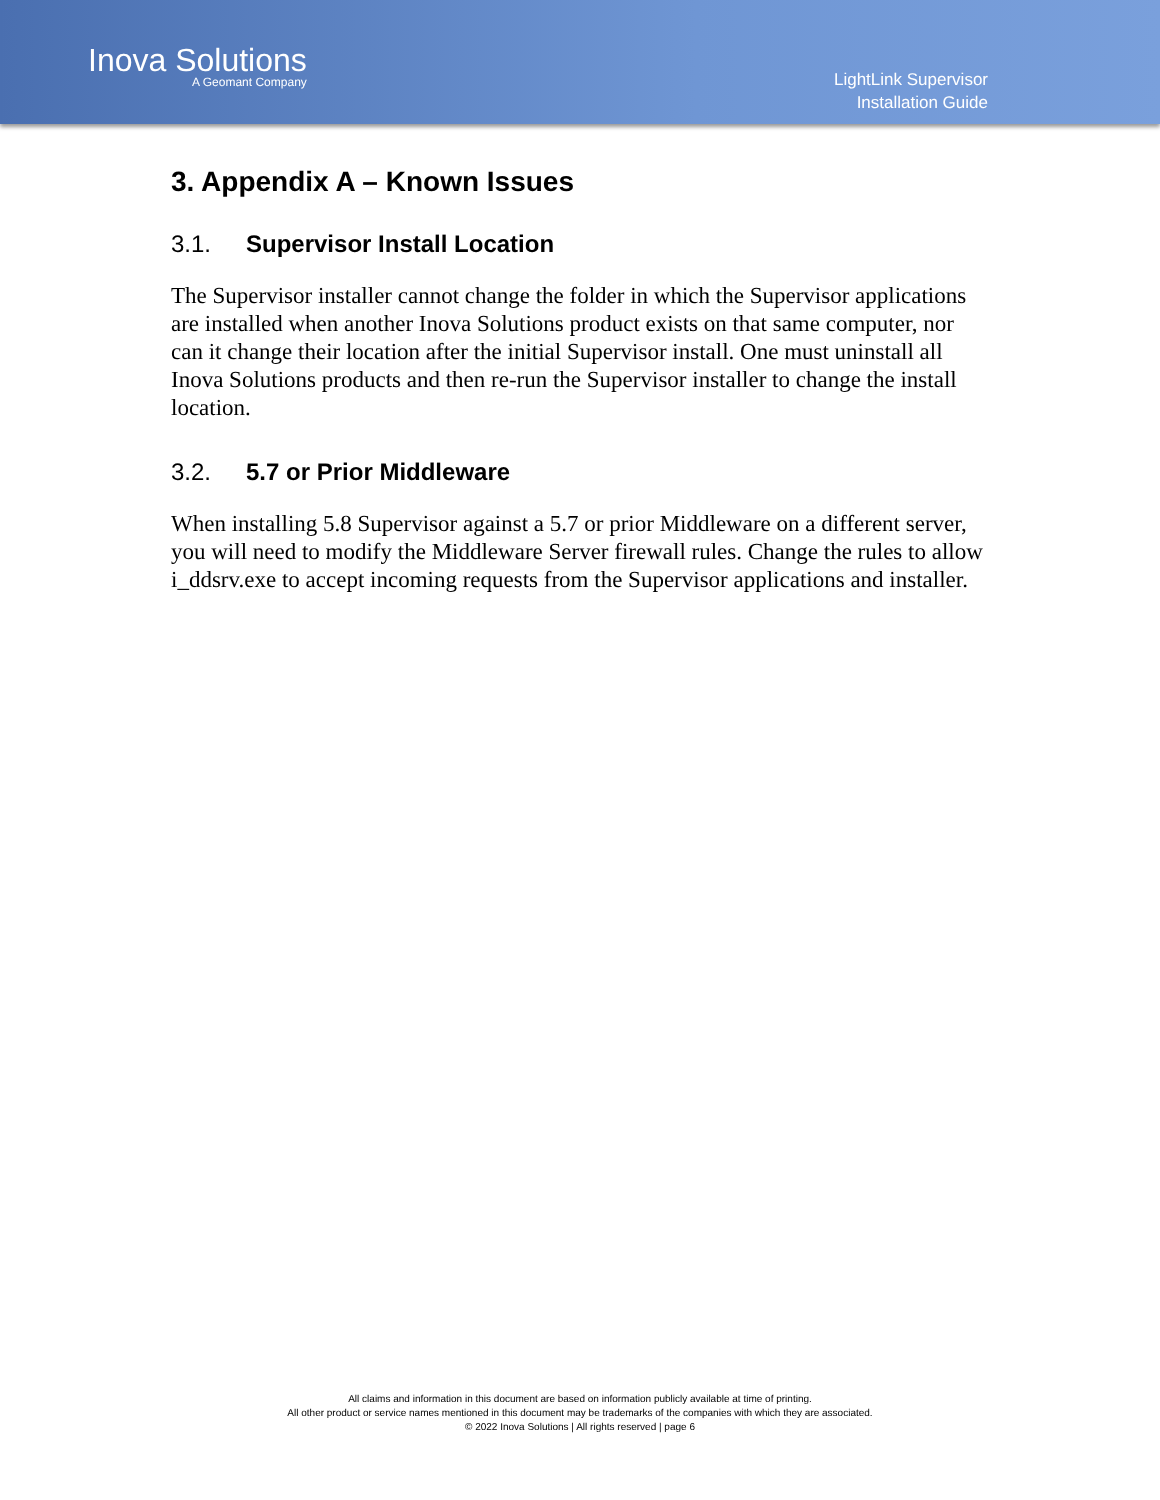Inova Solutions
A Geomant Company
LightLink Supervisor
Installation Guide
3. Appendix A – Known Issues
3.1. Supervisor Install Location
The Supervisor installer cannot change the folder in which the Supervisor applications are installed when another Inova Solutions product exists on that same computer, nor can it change their location after the initial Supervisor install. One must uninstall all Inova Solutions products and then re-run the Supervisor installer to change the install location.
3.2. 5.7 or Prior Middleware
When installing 5.8 Supervisor against a 5.7 or prior Middleware on a different server, you will need to modify the Middleware Server firewall rules. Change the rules to allow i_ddsrv.exe to accept incoming requests from the Supervisor applications and installer.
All claims and information in this document are based on information publicly available at time of printing.
All other product or service names mentioned in this document may be trademarks of the companies with which they are associated.
© 2022 Inova Solutions | All rights reserved | page 6